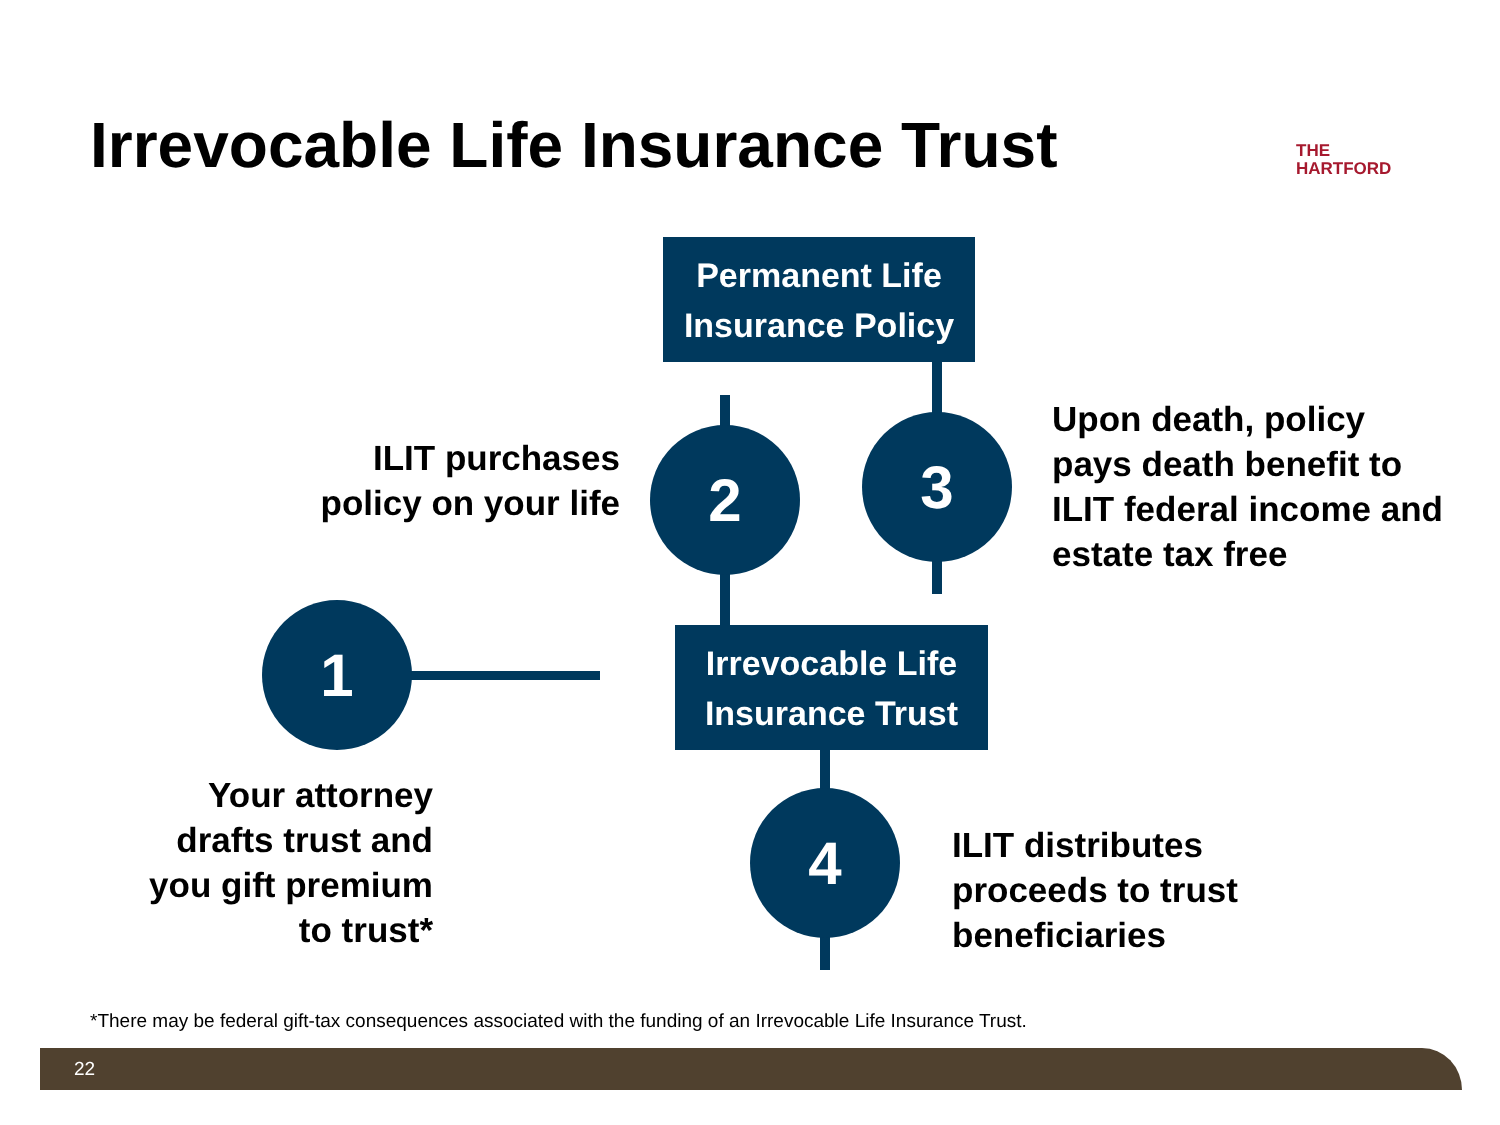Irrevocable Life Insurance Trust
THE
HARTFORD
Permanent Life
Insurance Policy
2 3
1
4
Irrevocable Life
Insurance Trust
ILIT purchases policy on your life
Upon death, policy pays death benefit to ILIT federal income and estate tax free
Your attorney drafts trust and you gift premium to trust*
ILIT distributes proceeds to trust beneficiaries
*There may be federal gift-tax consequences associated with the funding of an Irrevocable Life Insurance Trust.
22